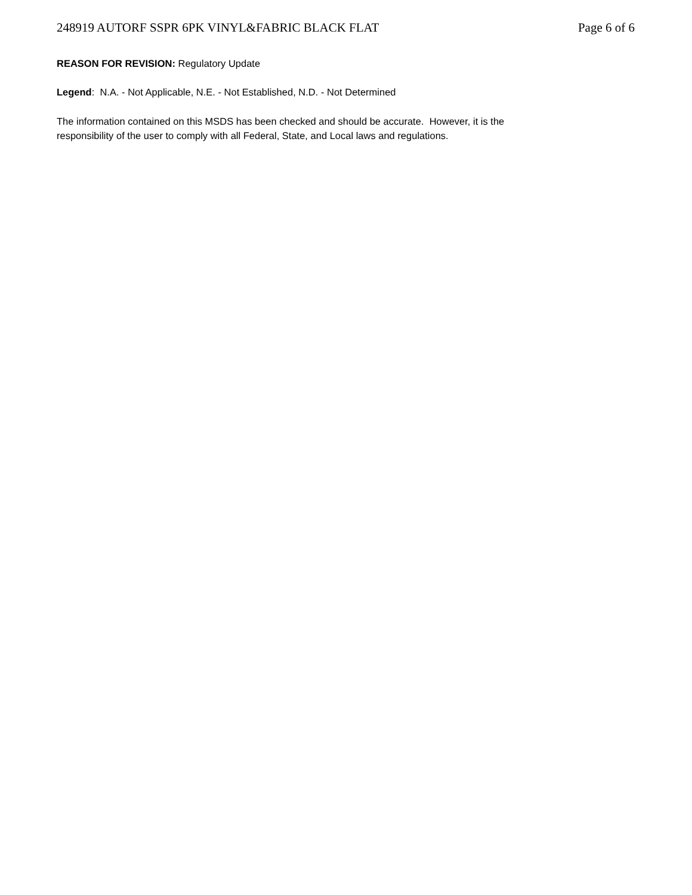248919 AUTORF SSPR 6PK VINYL&FABRIC BLACK FLAT Page 6 of 6
REASON FOR REVISION: Regulatory Update
Legend: N.A. - Not Applicable, N.E. - Not Established, N.D. - Not Determined
The information contained on this MSDS has been checked and should be accurate. However, it is the
responsibility of the user to comply with all Federal, State, and Local laws and regulations.